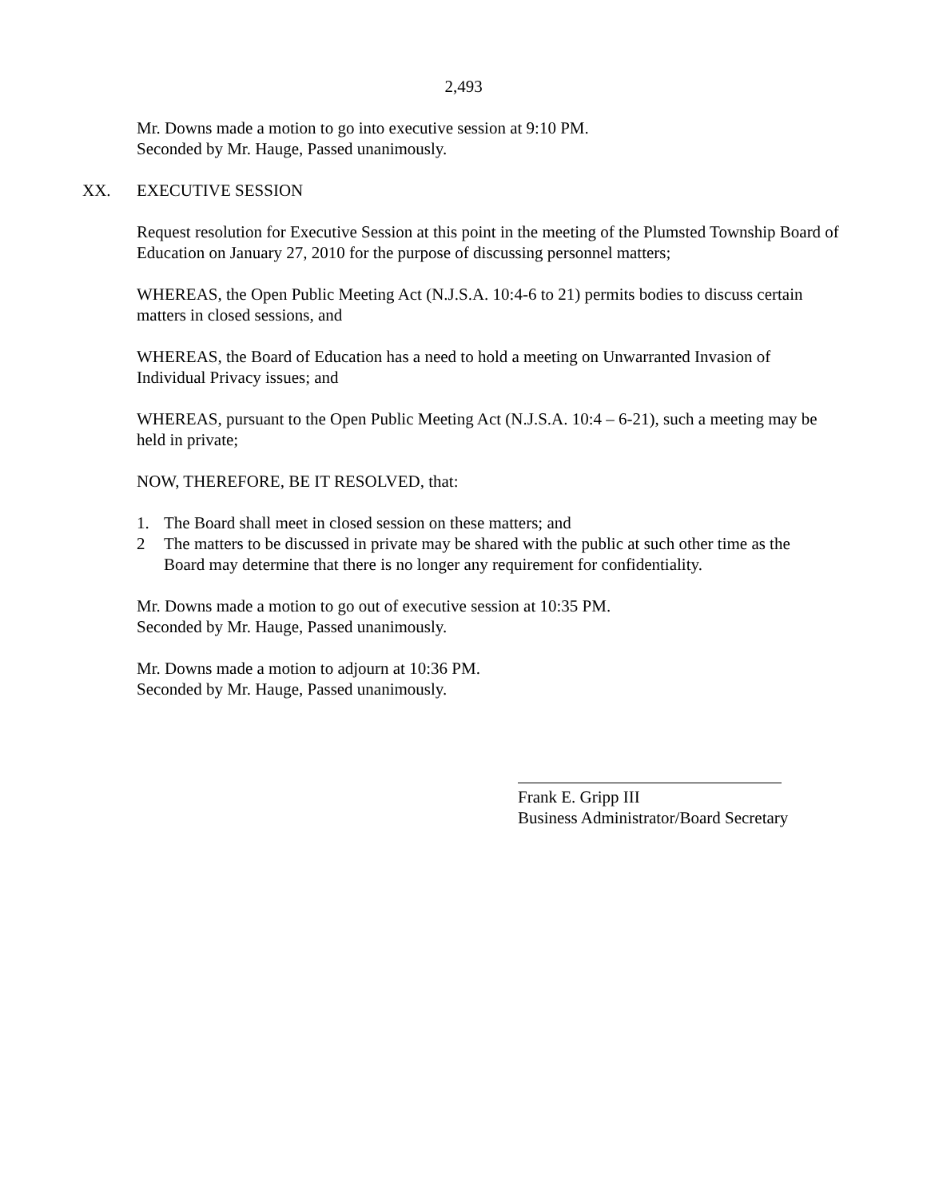2,493
Mr. Downs made a motion to go into executive session at 9:10 PM.
Seconded by Mr. Hauge, Passed unanimously.
XX. EXECUTIVE SESSION
Request resolution for Executive Session at this point in the meeting of the Plumsted Township Board of Education on January 27, 2010 for the purpose of discussing personnel matters;
WHEREAS, the Open Public Meeting Act (N.J.S.A. 10:4-6 to 21) permits bodies to discuss certain matters in closed sessions, and
WHEREAS, the Board of Education has a need to hold a meeting on Unwarranted Invasion of Individual Privacy issues; and
WHEREAS, pursuant to the Open Public Meeting Act (N.J.S.A. 10:4 – 6-21), such a meeting may be held in private;
NOW, THEREFORE, BE IT RESOLVED, that:
1. The Board shall meet in closed session on these matters; and
2 The matters to be discussed in private may be shared with the public at such other time as the Board may determine that there is no longer any requirement for confidentiality.
Mr. Downs made a motion to go out of executive session at 10:35 PM.
Seconded by Mr. Hauge, Passed unanimously.
Mr. Downs made a motion to adjourn at 10:36 PM.
Seconded by Mr. Hauge, Passed unanimously.
Frank E. Gripp III
Business Administrator/Board Secretary